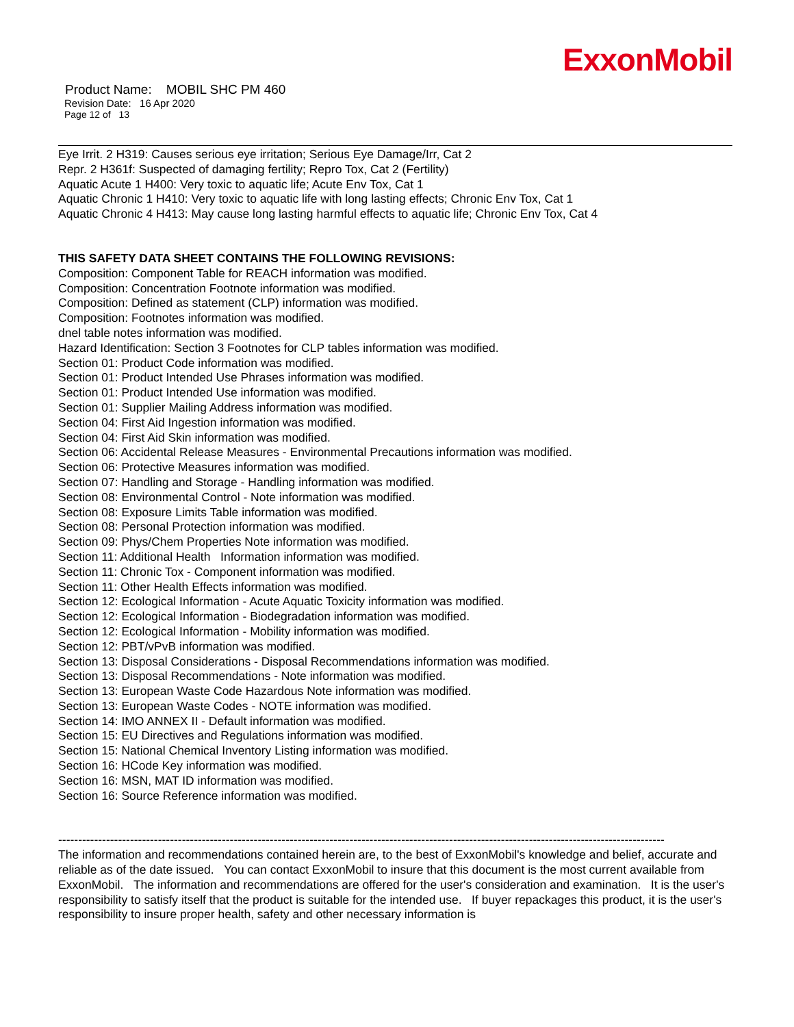ExxonMobil
Product Name: MOBIL SHC PM 460
Revision Date: 16 Apr 2020
Page 12 of 13
Eye Irrit. 2 H319: Causes serious eye irritation; Serious Eye Damage/Irr, Cat 2
Repr. 2 H361f: Suspected of damaging fertility; Repro Tox, Cat 2 (Fertility)
Aquatic Acute 1 H400: Very toxic to aquatic life; Acute Env Tox, Cat 1
Aquatic Chronic 1 H410: Very toxic to aquatic life with long lasting effects; Chronic Env Tox, Cat 1
Aquatic Chronic 4 H413: May cause long lasting harmful effects to aquatic life; Chronic Env Tox, Cat 4
THIS SAFETY DATA SHEET CONTAINS THE FOLLOWING REVISIONS:
Composition: Component Table for REACH information was modified.
Composition: Concentration Footnote information was modified.
Composition: Defined as statement (CLP) information was modified.
Composition: Footnotes information was modified.
dnel table notes information was modified.
Hazard Identification: Section 3 Footnotes for CLP tables information was modified.
Section 01: Product Code information was modified.
Section 01: Product Intended Use Phrases information was modified.
Section 01: Product Intended Use information was modified.
Section 01: Supplier Mailing Address information was modified.
Section 04: First Aid Ingestion information was modified.
Section 04: First Aid Skin information was modified.
Section 06: Accidental Release Measures - Environmental Precautions information was modified.
Section 06: Protective Measures information was modified.
Section 07: Handling and Storage - Handling information was modified.
Section 08: Environmental Control - Note information was modified.
Section 08: Exposure Limits Table information was modified.
Section 08: Personal Protection information was modified.
Section 09: Phys/Chem Properties Note information was modified.
Section 11: Additional Health Information information was modified.
Section 11: Chronic Tox - Component information was modified.
Section 11: Other Health Effects information was modified.
Section 12: Ecological Information - Acute Aquatic Toxicity information was modified.
Section 12: Ecological Information - Biodegradation information was modified.
Section 12: Ecological Information - Mobility information was modified.
Section 12: PBT/vPvB information was modified.
Section 13: Disposal Considerations - Disposal Recommendations information was modified.
Section 13: Disposal Recommendations - Note information was modified.
Section 13: European Waste Code Hazardous Note information was modified.
Section 13: European Waste Codes - NOTE information was modified.
Section 14: IMO ANNEX II - Default information was modified.
Section 15: EU Directives and Regulations information was modified.
Section 15: National Chemical Inventory Listing information was modified.
Section 16: HCode Key information was modified.
Section 16: MSN, MAT ID information was modified.
Section 16: Source Reference information was modified.
--------------------------------------------------------------------------------------------------------------------------------------------------------
The information and recommendations contained herein are, to the best of ExxonMobil's knowledge and belief, accurate and reliable as of the date issued. You can contact ExxonMobil to insure that this document is the most current available from ExxonMobil. The information and recommendations are offered for the user's consideration and examination. It is the user's responsibility to satisfy itself that the product is suitable for the intended use. If buyer repackages this product, it is the user's responsibility to insure proper health, safety and other necessary information is